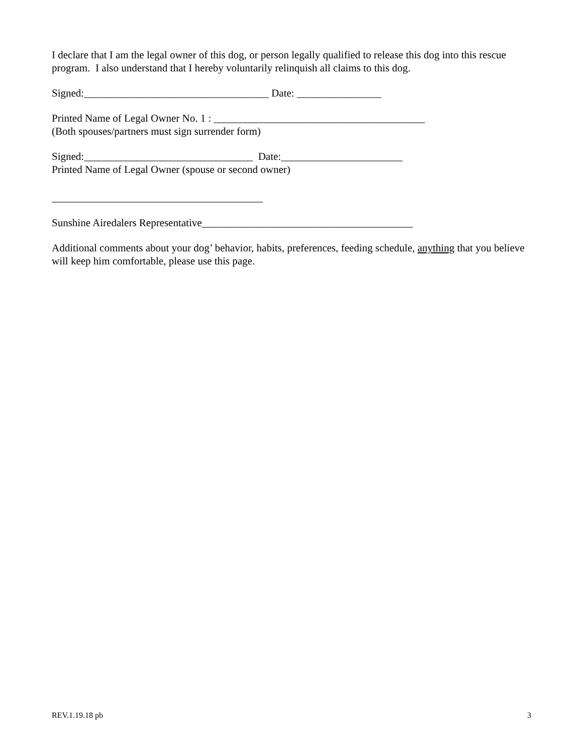I declare that I am the legal owner of this dog, or person legally qualified to release this dog into this rescue program. I also understand that I hereby voluntarily relinquish all claims to this dog.
Signed:___________________________________ Date: ________________
Printed Name of Legal Owner No. 1 : ________________________________________ (Both spouses/partners must sign surrender form)
Signed:________________________________ Date:_______________________ Printed Name of Legal Owner (spouse or second owner)
________________________________________
Sunshine Airedalers Representative________________________________________
Additional comments about your dog’ behavior, habits, preferences, feeding schedule, anything that you believe will keep him comfortable, please use this page.
REV.1.19.18 pb 3